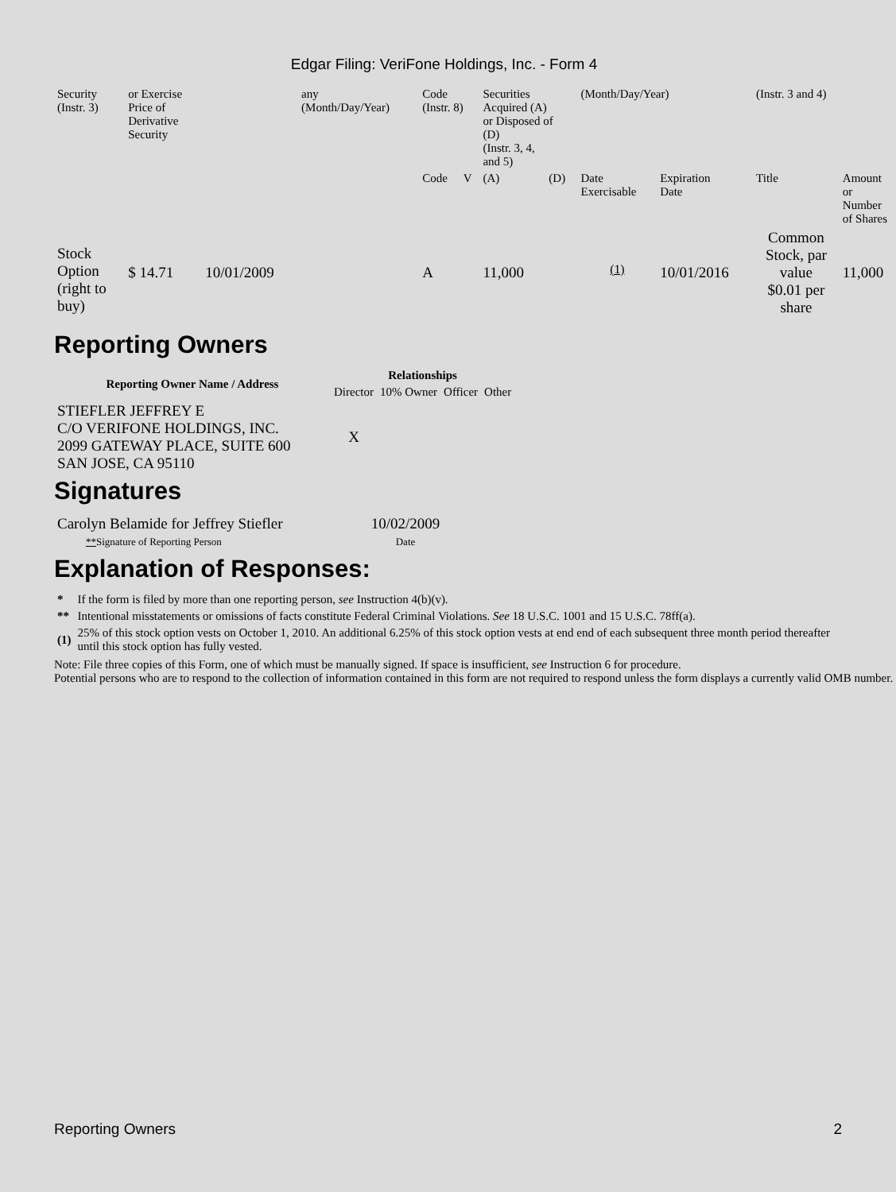Edgar Filing: VeriFone Holdings, Inc. - Form 4
| Security (Instr. 3) | or Exercise Price of Derivative Security | | any (Month/Day/Year) | Code (Instr. 8) | | Securities Acquired (A) or Disposed of (D) (Instr. 3, 4, and 5) | | (Month/Day/Year) | | (Instr. 3 and 4) | |
| | | | | Code | V | (A) | (D) | Date Exercisable | Expiration Date | Title | Amount or Number of Shares |
| Stock Option (right to buy) | $ 14.71 | 10/01/2009 | | A | | 11,000 | | <sup>(1)</sup> | 10/01/2016 | Common Stock, par value $0.01 per share | 11,000 |
Reporting Owners
| Reporting Owner Name / Address | Relationships | | | |
| --- | --- | --- | --- | --- |
| | Director | 10% Owner | Officer | Other |
| STIEFLER JEFFREY E C/O VERIFONE HOLDINGS, INC. 2099 GATEWAY PLACE, SUITE 600 SAN JOSE, CA 95110 | X | | | |
Signatures
| Carolyn Belamide for Jeffrey Stiefler | 10/02/2009 |
| ** Signature of Reporting Person | Date |
Explanation of Responses:
| * | If the form is filed by more than one reporting person, see Instruction 4(b)(v). |
| ** | Intentional misstatements or omissions of facts constitute Federal Criminal Violations. See 18 U.S.C. 1001 and 15 U.S.C. 78ff(a). |
| (1) | 25% of this stock option vests on October 1, 2010. An additional 6.25% of this stock option vests at end end of each subsequent three month period thereafter until this stock option has fully vested. |
Note: File three copies of this Form, one of which must be manually signed. If space is insufficient, see Instruction 6 for procedure.
Potential persons who are to respond to the collection of information contained in this form are not required to respond unless the form displays a currently valid OMB number.
Reporting Owners 2